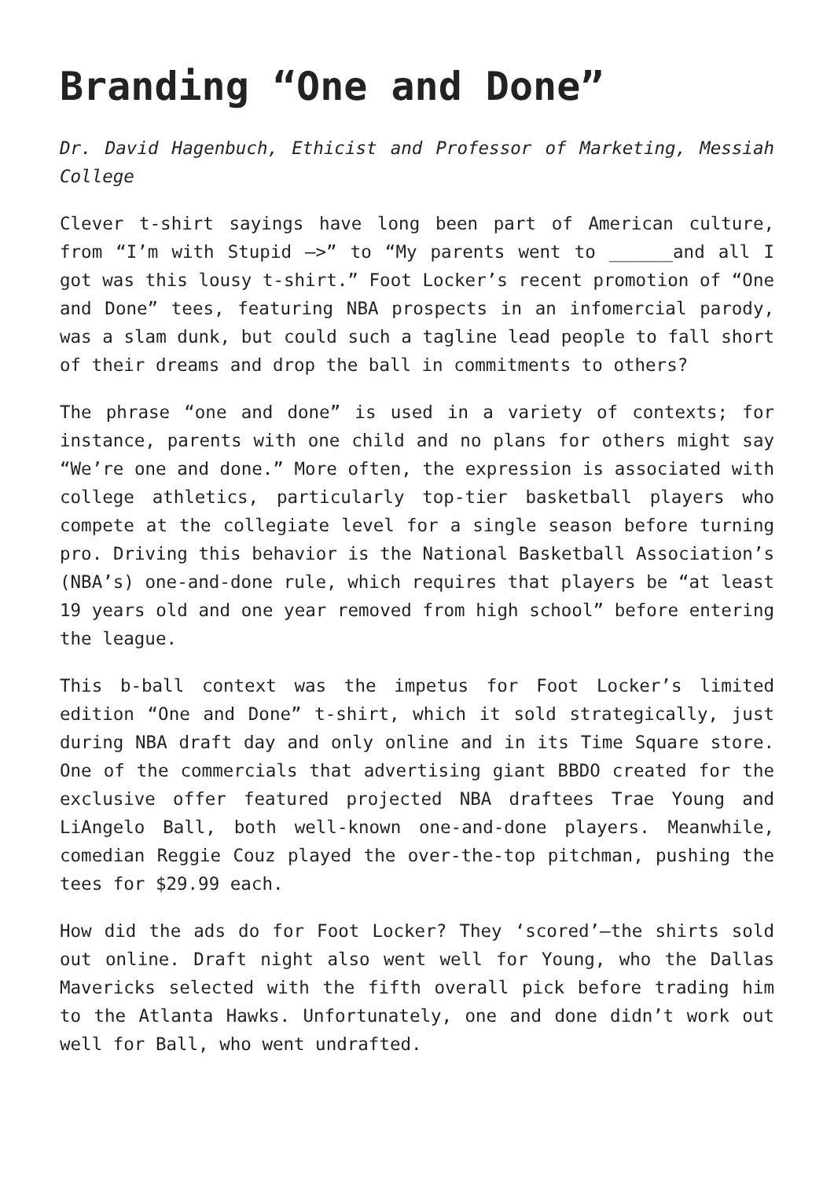Branding “One and Done”
Dr. David Hagenbuch, Ethicist and Professor of Marketing, Messiah College
Clever t-shirt sayings have long been part of American culture, from “I’m with Stupid –>” to “My parents went to ______and all I got was this lousy t-shirt.” Foot Locker’s recent promotion of “One and Done” tees, featuring NBA prospects in an infomercial parody, was a slam dunk, but could such a tagline lead people to fall short of their dreams and drop the ball in commitments to others?
The phrase “one and done” is used in a variety of contexts; for instance, parents with one child and no plans for others might say “We’re one and done.” More often, the expression is associated with college athletics, particularly top-tier basketball players who compete at the collegiate level for a single season before turning pro. Driving this behavior is the National Basketball Association’s (NBA’s) one-and-done rule, which requires that players be “at least 19 years old and one year removed from high school” before entering the league.
This b-ball context was the impetus for Foot Locker’s limited edition “One and Done” t-shirt, which it sold strategically, just during NBA draft day and only online and in its Time Square store. One of the commercials that advertising giant BBDO created for the exclusive offer featured projected NBA draftees Trae Young and LiAngelo Ball, both well-known one-and-done players. Meanwhile, comedian Reggie Couz played the over-the-top pitchman, pushing the tees for $29.99 each.
How did the ads do for Foot Locker? They ‘scored’—the shirts sold out online. Draft night also went well for Young, who the Dallas Mavericks selected with the fifth overall pick before trading him to the Atlanta Hawks. Unfortunately, one and done didn’t work out well for Ball, who went undrafted.